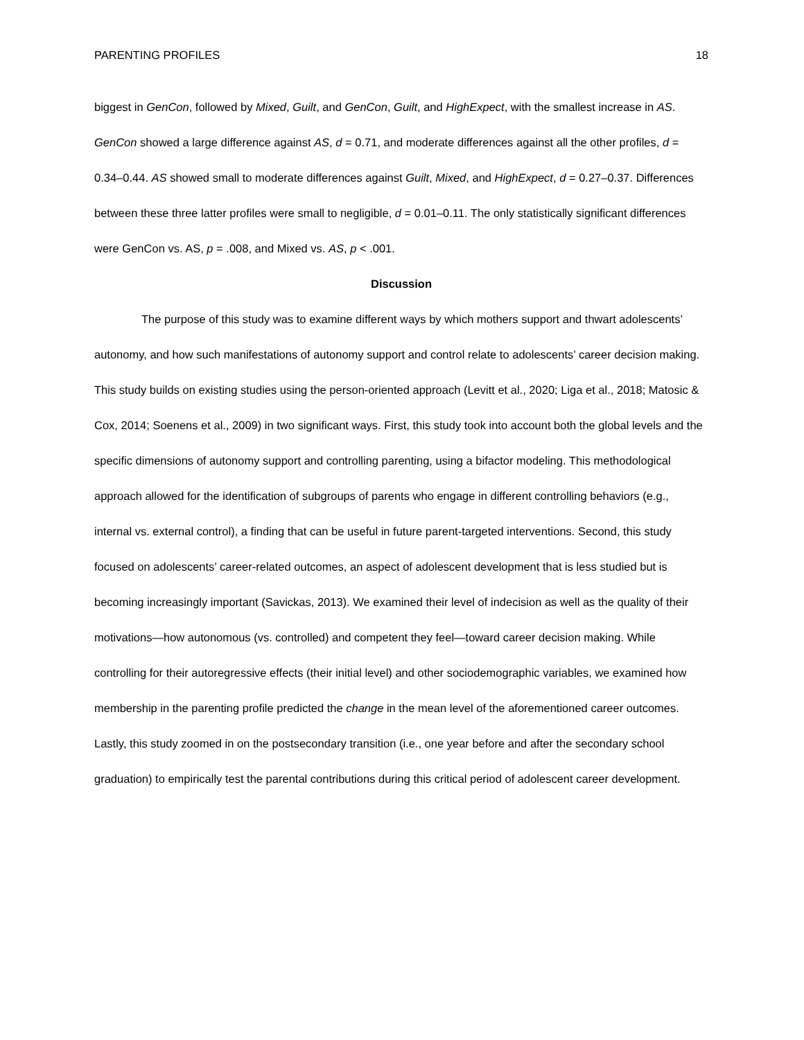PARENTING PROFILES 18
biggest in GenCon, followed by Mixed, Guilt, and GenCon, Guilt, and HighExpect, with the smallest increase in AS. GenCon showed a large difference against AS, d = 0.71, and moderate differences against all the other profiles, d = 0.34–0.44. AS showed small to moderate differences against Guilt, Mixed, and HighExpect, d = 0.27–0.37. Differences between these three latter profiles were small to negligible, d = 0.01–0.11. The only statistically significant differences were GenCon vs. AS, p = .008, and Mixed vs. AS, p < .001.
Discussion
The purpose of this study was to examine different ways by which mothers support and thwart adolescents’ autonomy, and how such manifestations of autonomy support and control relate to adolescents’ career decision making. This study builds on existing studies using the person-oriented approach (Levitt et al., 2020; Liga et al., 2018; Matosic & Cox, 2014; Soenens et al., 2009) in two significant ways. First, this study took into account both the global levels and the specific dimensions of autonomy support and controlling parenting, using a bifactor modeling. This methodological approach allowed for the identification of subgroups of parents who engage in different controlling behaviors (e.g., internal vs. external control), a finding that can be useful in future parent-targeted interventions. Second, this study focused on adolescents’ career-related outcomes, an aspect of adolescent development that is less studied but is becoming increasingly important (Savickas, 2013). We examined their level of indecision as well as the quality of their motivations—how autonomous (vs. controlled) and competent they feel—toward career decision making. While controlling for their autoregressive effects (their initial level) and other sociodemographic variables, we examined how membership in the parenting profile predicted the change in the mean level of the aforementioned career outcomes. Lastly, this study zoomed in on the postsecondary transition (i.e., one year before and after the secondary school graduation) to empirically test the parental contributions during this critical period of adolescent career development.